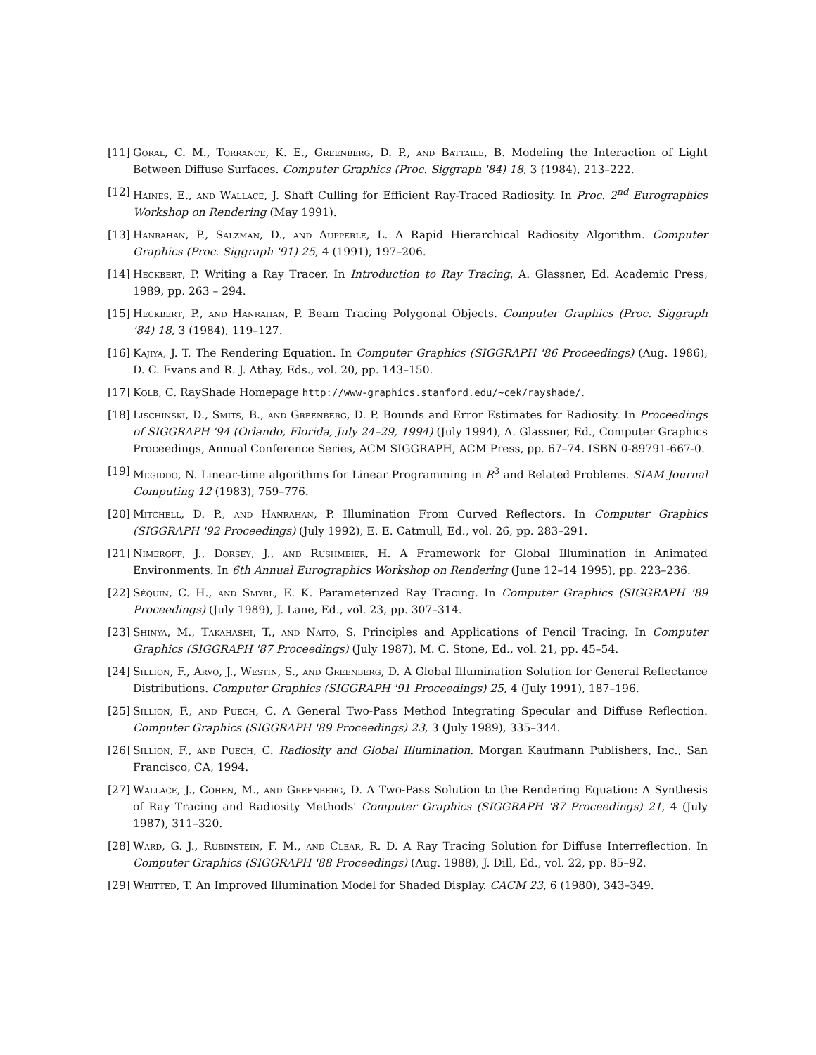[11]
Goral, C. M., Torrance, K. E., Greenberg, D. P., and Battaile, B. Modeling the Interaction of Light Between Diffuse Surfaces. Computer Graphics (Proc. Siggraph '84) 18, 3 (1984), 213–222.
[12]
Haines, E., and Wallace, J. Shaft Culling for Efficient Ray-Traced Radiosity. In Proc. 2<sup>nd</sup> Eurographics Workshop on Rendering (May 1991).
[13]
Hanrahan, P., Salzman, D., and Aupperle, L. A Rapid Hierarchical Radiosity Algorithm. Computer Graphics (Proc. Siggraph '91) 25, 4 (1991), 197–206.
[14]
Heckbert, P. Writing a Ray Tracer. In Introduction to Ray Tracing, A. Glassner, Ed. Academic Press, 1989, pp. 263 – 294.
[15]
Heckbert, P., and Hanrahan, P. Beam Tracing Polygonal Objects. Computer Graphics (Proc. Siggraph '84) 18, 3 (1984), 119–127.
[16]
Kajiya, J. T. The Rendering Equation. In Computer Graphics (SIGGRAPH '86 Proceedings) (Aug. 1986), D. C. Evans and R. J. Athay, Eds., vol. 20, pp. 143–150.
[17]
Kolb, C. RayShade Homepage http://www-graphics.stanford.edu/~cek/rayshade/.
[18]
Lischinski, D., Smits, B., and Greenberg, D. P. Bounds and Error Estimates for Radiosity. In Proceedings of SIGGRAPH '94 (Orlando, Florida, July 24–29, 1994) (July 1994), A. Glassner, Ed., Computer Graphics Proceedings, Annual Conference Series, ACM SIGGRAPH, ACM Press, pp. 67–74. ISBN 0-89791-667-0.
[19]
Megiddo, N. Linear-time algorithms for Linear Programming in R<sup>3</sup> and Related Problems. SIAM Journal Computing 12 (1983), 759–776.
[20]
Mitchell, D. P., and Hanrahan, P. Illumination From Curved Reflectors. In Computer Graphics (SIGGRAPH '92 Proceedings) (July 1992), E. E. Catmull, Ed., vol. 26, pp. 283–291.
[21]
Nimeroff, J., Dorsey, J., and Rushmeier, H. A Framework for Global Illumination in Animated Environments. In 6th Annual Eurographics Workshop on Rendering (June 12–14 1995), pp. 223–236.
[22]
Séquin, C. H., and Smyrl, E. K. Parameterized Ray Tracing. In Computer Graphics (SIGGRAPH '89 Proceedings) (July 1989), J. Lane, Ed., vol. 23, pp. 307–314.
[23]
Shinya, M., Takahashi, T., and Naito, S. Principles and Applications of Pencil Tracing. In Computer Graphics (SIGGRAPH '87 Proceedings) (July 1987), M. C. Stone, Ed., vol. 21, pp. 45–54.
[24]
Sillion, F., Arvo, J., Westin, S., and Greenberg, D. A Global Illumination Solution for General Reflectance Distributions. Computer Graphics (SIGGRAPH '91 Proceedings) 25, 4 (July 1991), 187–196.
[25]
Sillion, F., and Puech, C. A General Two-Pass Method Integrating Specular and Diffuse Reflection. Computer Graphics (SIGGRAPH '89 Proceedings) 23, 3 (July 1989), 335–344.
[26]
Sillion, F., and Puech, C. Radiosity and Global Illumination. Morgan Kaufmann Publishers, Inc., San Francisco, CA, 1994.
[27]
Wallace, J., Cohen, M., and Greenberg, D. A Two-Pass Solution to the Rendering Equation: A Synthesis of Ray Tracing and Radiosity Methods' Computer Graphics (SIGGRAPH '87 Proceedings) 21, 4 (July 1987), 311–320.
[28]
Ward, G. J., Rubinstein, F. M., and Clear, R. D. A Ray Tracing Solution for Diffuse Interreflection. In Computer Graphics (SIGGRAPH '88 Proceedings) (Aug. 1988), J. Dill, Ed., vol. 22, pp. 85–92.
[29]
Whitted, T. An Improved Illumination Model for Shaded Display. CACM 23, 6 (1980), 343–349.